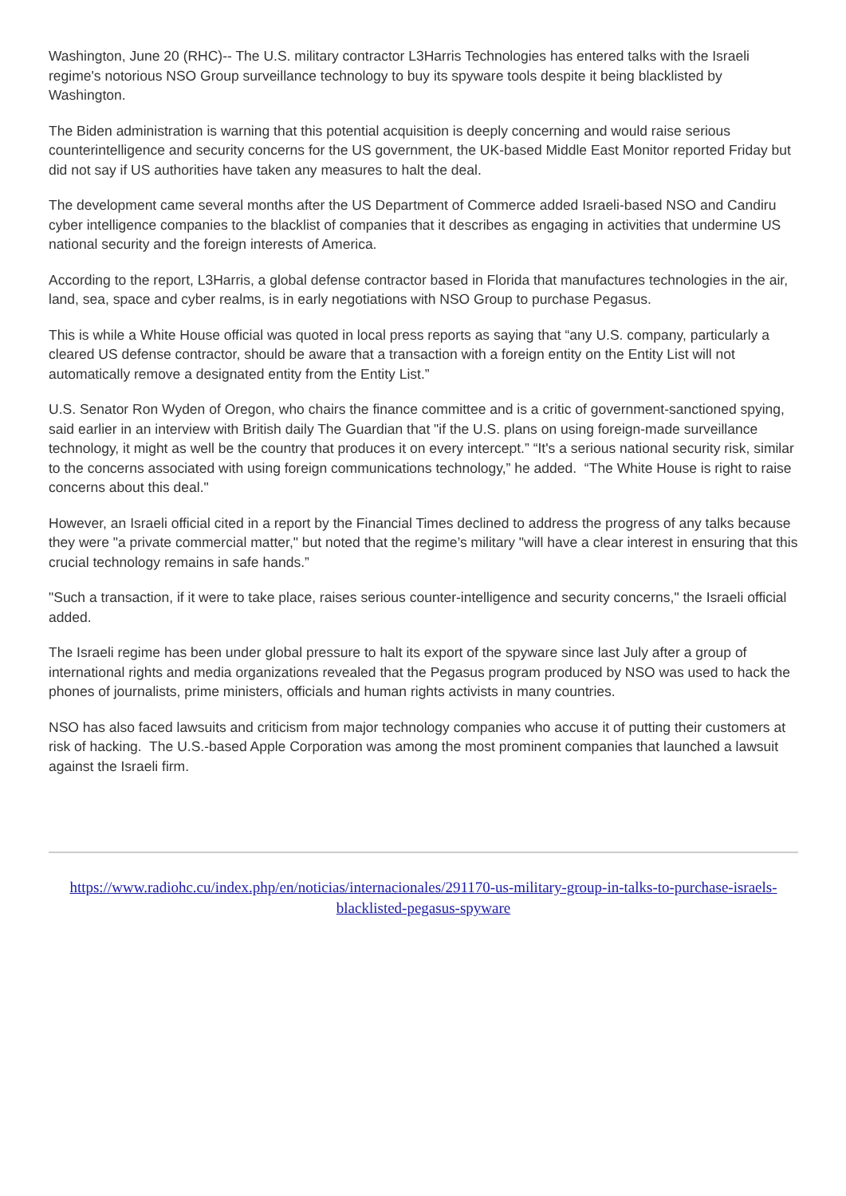Washington, June 20 (RHC)-- The U.S. military contractor L3Harris Technologies has entered talks with the Israeli regime's notorious NSO Group surveillance technology to buy its spyware tools despite it being blacklisted by Washington.
The Biden administration is warning that this potential acquisition is deeply concerning and would raise serious counterintelligence and security concerns for the US government, the UK-based Middle East Monitor reported Friday but did not say if US authorities have taken any measures to halt the deal.
The development came several months after the US Department of Commerce added Israeli-based NSO and Candiru cyber intelligence companies to the blacklist of companies that it describes as engaging in activities that undermine US national security and the foreign interests of America.
According to the report, L3Harris, a global defense contractor based in Florida that manufactures technologies in the air, land, sea, space and cyber realms, is in early negotiations with NSO Group to purchase Pegasus.
This is while a White House official was quoted in local press reports as saying that “any U.S. company, particularly a cleared US defense contractor, should be aware that a transaction with a foreign entity on the Entity List will not automatically remove a designated entity from the Entity List.”
U.S. Senator Ron Wyden of Oregon, who chairs the finance committee and is a critic of government-sanctioned spying, said earlier in an interview with British daily The Guardian that "if the U.S. plans on using foreign-made surveillance technology, it might as well be the country that produces it on every intercept.” “It's a serious national security risk, similar to the concerns associated with using foreign communications technology,” he added. “The White House is right to raise concerns about this deal."
However, an Israeli official cited in a report by the Financial Times declined to address the progress of any talks because they were "a private commercial matter," but noted that the regime’s military "will have a clear interest in ensuring that this crucial technology remains in safe hands.”
"Such a transaction, if it were to take place, raises serious counter-intelligence and security concerns," the Israeli official added.
The Israeli regime has been under global pressure to halt its export of the spyware since last July after a group of international rights and media organizations revealed that the Pegasus program produced by NSO was used to hack the phones of journalists, prime ministers, officials and human rights activists in many countries.
NSO has also faced lawsuits and criticism from major technology companies who accuse it of putting their customers at risk of hacking. The U.S.-based Apple Corporation was among the most prominent companies that launched a lawsuit against the Israeli firm.
https://www.radiohc.cu/index.php/en/noticias/internacionales/291170-us-military-group-in-talks-to-purchase-israels-blacklisted-pegasus-spyware